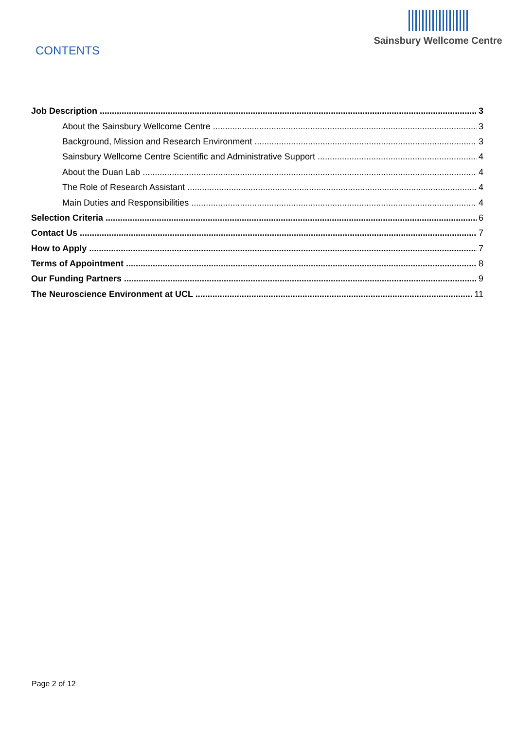CONTENTS
Sainsbury Wellcome Centre
Job Description 3
About the Sainsbury Wellcome Centre 3
Background, Mission and Research Environment 3
Sainsbury Wellcome Centre Scientific and Administrative Support 4
About the Duan Lab 4
The Role of Research Assistant 4
Main Duties and Responsibilities 4
Selection Criteria 6
Contact Us 7
How to Apply 7
Terms of Appointment 8
Our Funding Partners 9
The Neuroscience Environment at UCL 11
Page 2 of 12